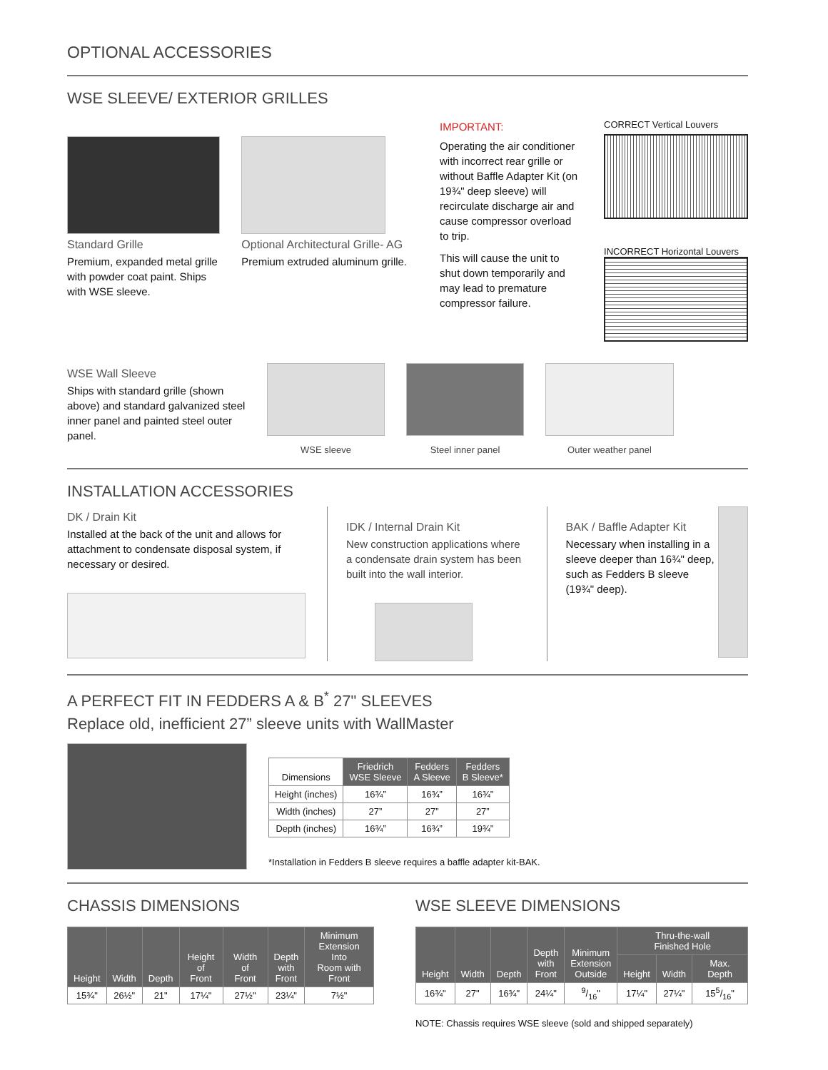OPTIONAL ACCESSORIES
WSE SLEEVE/ EXTERIOR GRILLES
Standard Grille
Premium, expanded metal grille with powder coat paint. Ships with WSE sleeve.
Optional Architectural Grille- AG
Premium extruded aluminum grille.
IMPORTANT:
Operating the air conditioner with incorrect rear grille or without Baffle Adapter Kit (on 19¾" deep sleeve) will recirculate discharge air and cause compressor overload to trip.
This will cause the unit to shut down temporarily and may lead to premature compressor failure.
CORRECT Vertical Louvers
INCORRECT Horizontal Louvers
WSE Wall Sleeve
Ships with standard grille (shown above) and standard galvanized steel inner panel and painted steel outer panel.
WSE sleeve Steel inner panel Outer weather panel
INSTALLATION ACCESSORIES
DK / Drain Kit
Installed at the back of the unit and allows for attachment to condensate disposal system, if necessary or desired.
IDK / Internal Drain Kit
New construction applications where a condensate drain system has been built into the wall interior.
BAK / Baffle Adapter Kit
Necessary when installing in a sleeve deeper than 16¾" deep, such as Fedders B sleeve (19¾" deep).
A PERFECT FIT IN FEDDERS A & B<sup>*</sup> 27" SLEEVES
Replace old, inefficient 27” sleeve units with WallMaster
| Dimensions | Friedrich WSE Sleeve | Fedders A Sleeve | Fedders B Sleeve* |
| Height (inches) | 16¾” | 16¾” | 16¾” |
| Width (inches) | 27” | 27” | 27” |
| Depth (inches) | 16¾” | 16¾” | 19¾” |
*Installation in Fedders B sleeve requires a baffle adapter kit-BAK.
CHASSIS DIMENSIONS
| Height | Width | Depth | Height of Front | Width of Front | Depth with Front | Minimum Extension Into Room with Front |
| --- | --- | --- | --- | --- | --- | --- |
| 15¾" | 26½" | 21" | 17¼" | 27½" | 23¼" | 7½" |
WSE SLEEVE DIMENSIONS
| Height | Width | Depth | Depth with Front | Minimum Extension Outside | Thru-the-wall Finished Hole | | |
| --- | --- | --- | --- | --- | --- | --- | --- |
| | | | | | Height | Width | Max. Depth |
| 16¾" | 27" | 16¾" | 24¼" | 9/16" | 17¼" | 27¼" | 155/16" |
NOTE: Chassis requires WSE sleeve (sold and shipped separately)